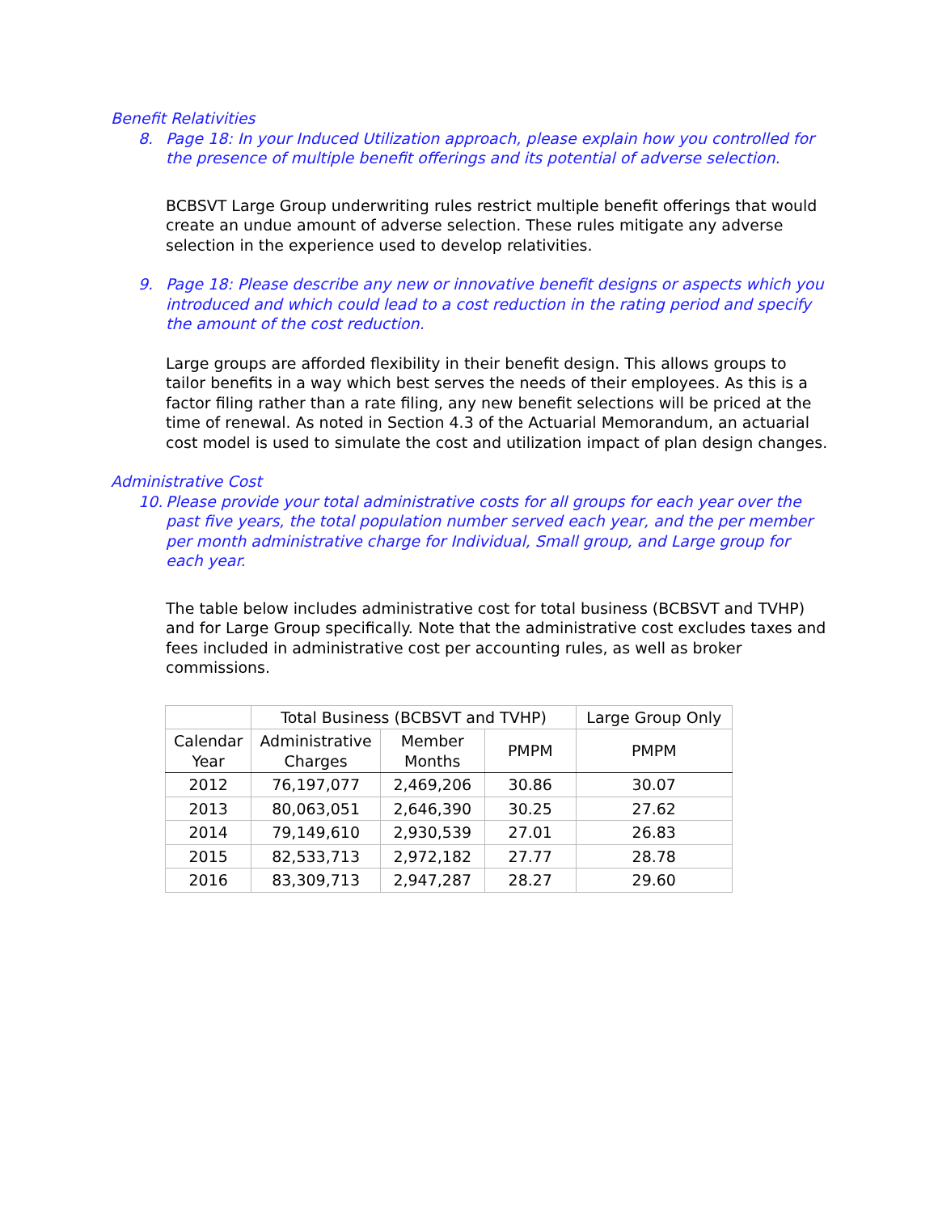Benefit Relativities
8. Page 18: In your Induced Utilization approach, please explain how you controlled for the presence of multiple benefit offerings and its potential of adverse selection.
BCBSVT Large Group underwriting rules restrict multiple benefit offerings that would create an undue amount of adverse selection. These rules mitigate any adverse selection in the experience used to develop relativities.
9. Page 18: Please describe any new or innovative benefit designs or aspects which you introduced and which could lead to a cost reduction in the rating period and specify the amount of the cost reduction.
Large groups are afforded flexibility in their benefit design. This allows groups to tailor benefits in a way which best serves the needs of their employees. As this is a factor filing rather than a rate filing, any new benefit selections will be priced at the time of renewal. As noted in Section 4.3 of the Actuarial Memorandum, an actuarial cost model is used to simulate the cost and utilization impact of plan design changes.
Administrative Cost
10. Please provide your total administrative costs for all groups for each year over the past five years, the total population number served each year, and the per member per month administrative charge for Individual, Small group, and Large group for each year.
The table below includes administrative cost for total business (BCBSVT and TVHP) and for Large Group specifically. Note that the administrative cost excludes taxes and fees included in administrative cost per accounting rules, as well as broker commissions.
| | Total Business (BCBSVT and TVHP) | | | Large Group Only |
| --- | --- | --- | --- | --- |
| Calendar Year | Administrative Charges | Member Months | PMPM | PMPM |
| 2012 | 76,197,077 | 2,469,206 | 30.86 | 30.07 |
| 2013 | 80,063,051 | 2,646,390 | 30.25 | 27.62 |
| 2014 | 79,149,610 | 2,930,539 | 27.01 | 26.83 |
| 2015 | 82,533,713 | 2,972,182 | 27.77 | 28.78 |
| 2016 | 83,309,713 | 2,947,287 | 28.27 | 29.60 |